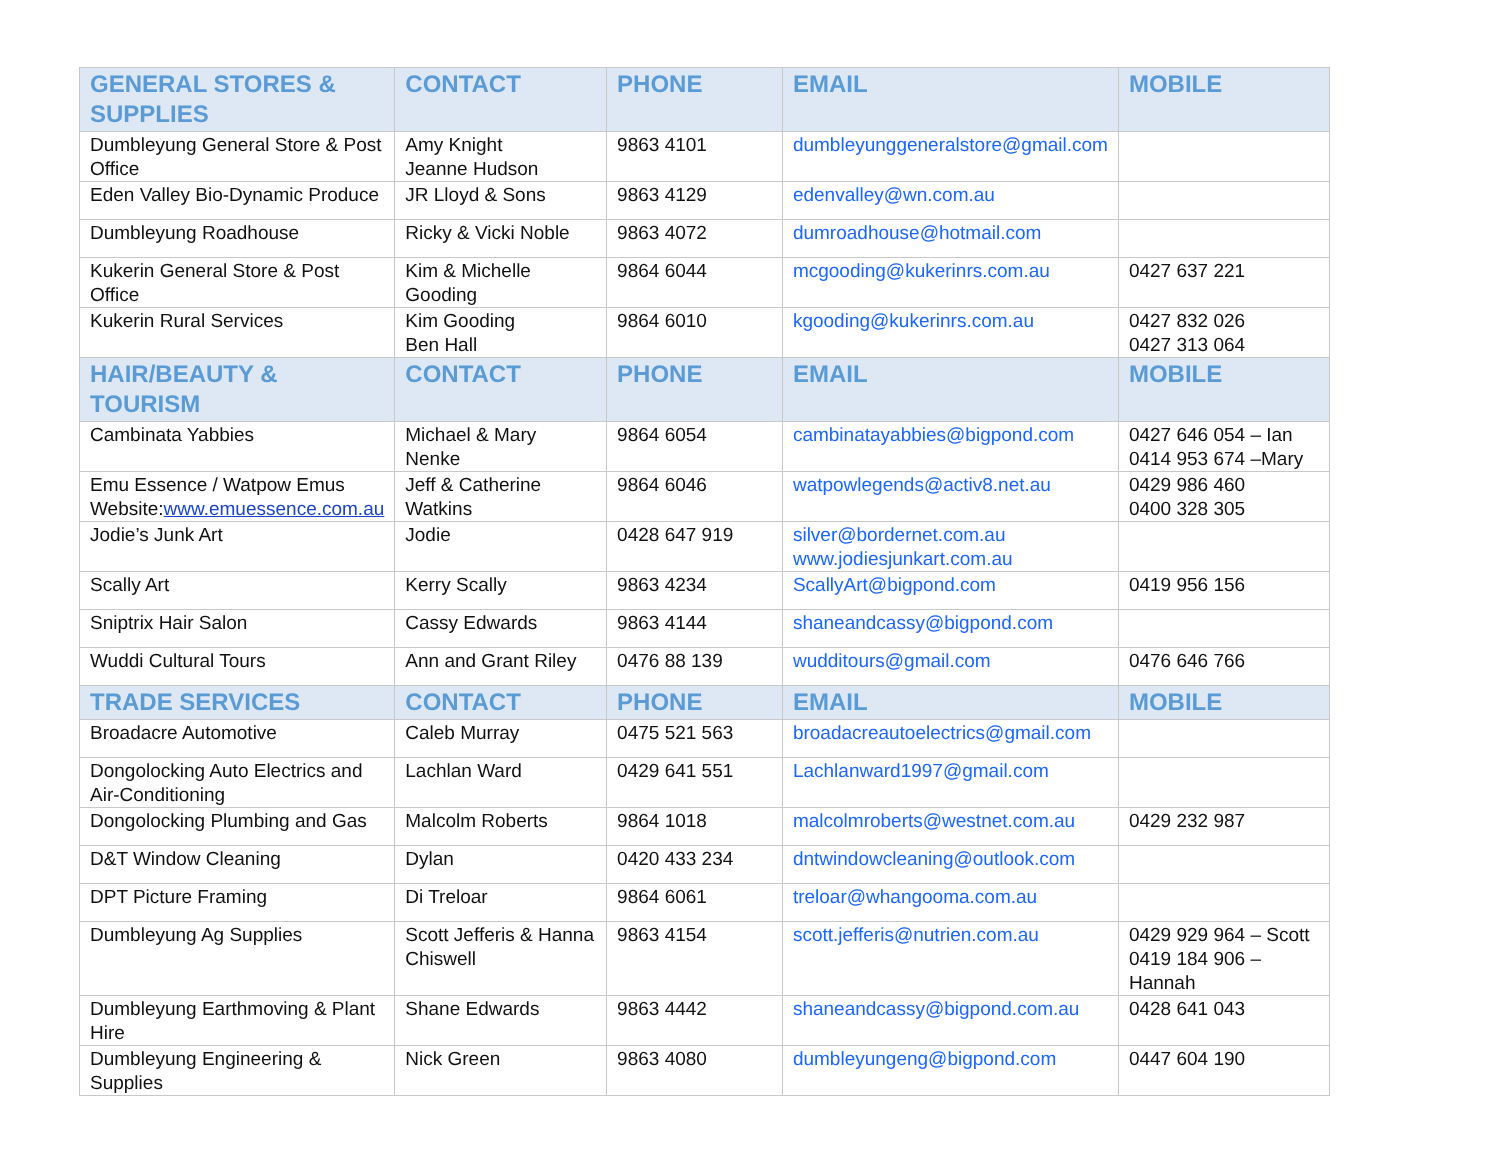| GENERAL STORES & SUPPLIES | CONTACT | PHONE | EMAIL | MOBILE |
| --- | --- | --- | --- | --- |
| Dumbleyung General Store & Post Office | Amy Knight Jeanne Hudson | 9863 4101 | dumbleyunggeneralstore@gmail.com | |
| Eden Valley Bio-Dynamic Produce | JR Lloyd & Sons | 9863 4129 | edenvalley@wn.com.au | |
| Dumbleyung Roadhouse | Ricky & Vicki Noble | 9863 4072 | dumroadhouse@hotmail.com | |
| Kukerin General Store & Post Office | Kim & Michelle Gooding | 9864 6044 | mcgooding@kukerinrs.com.au | 0427 637 221 |
| Kukerin Rural Services | Kim Gooding Ben Hall | 9864 6010 | kgooding@kukerinrs.com.au | 0427 832 026 0427 313 064 |
| HAIR/BEAUTY & TOURISM | CONTACT | PHONE | EMAIL | MOBILE |
| Cambinata Yabbies | Michael & Mary Nenke | 9864 6054 | cambinatayabbies@bigpond.com | 0427 646 054 – Ian 0414 953 674 –Mary |
| Emu Essence / Watpow Emus Website: www.emuessence.com.au | Jeff & Catherine Watkins | 9864 6046 | watpowlegends@activ8.net.au | 0429 986 460 0400 328 305 |
| Jodie’s Junk Art | Jodie | 0428 647 919 | silver@bordernet.com.au www.jodiesjunkart.com.au | |
| Scally Art | Kerry Scally | 9863 4234 | ScallyArt@bigpond.com | 0419 956 156 |
| Sniptrix Hair Salon | Cassy Edwards | 9863 4144 | shaneandcassy@bigpond.com | |
| Wuddi Cultural Tours | Ann and Grant Riley | 0476 88 139 | wudditours@gmail.com | 0476 646 766 |
| TRADE SERVICES | CONTACT | PHONE | EMAIL | MOBILE |
| Broadacre Automotive | Caleb Murray | 0475 521 563 | broadacreautoelectrics@gmail.com | |
| Dongolocking Auto Electrics and Air-Conditioning | Lachlan Ward | 0429 641 551 | Lachlanward1997@gmail.com | |
| Dongolocking Plumbing and Gas | Malcolm Roberts | 9864 1018 | malcolmroberts@westnet.com.au | 0429 232 987 |
| D&T Window Cleaning | Dylan | 0420 433 234 | dntwindowcleaning@outlook.com | |
| DPT Picture Framing | Di Treloar | 9864 6061 | treloar@whangooma.com.au | |
| Dumbleyung Ag Supplies | Scott Jefferis & Hanna Chiswell | 9863 4154 | scott.jefferis@nutrien.com.au | 0429 929 964 – Scott 0419 184 906 – Hannah |
| Dumbleyung Earthmoving & Plant Hire | Shane Edwards | 9863 4442 | shaneandcassy@bigpond.com.au | 0428 641 043 |
| Dumbleyung Engineering & Supplies | Nick Green | 9863 4080 | dumbleyungeng@bigpond.com | 0447 604 190 |